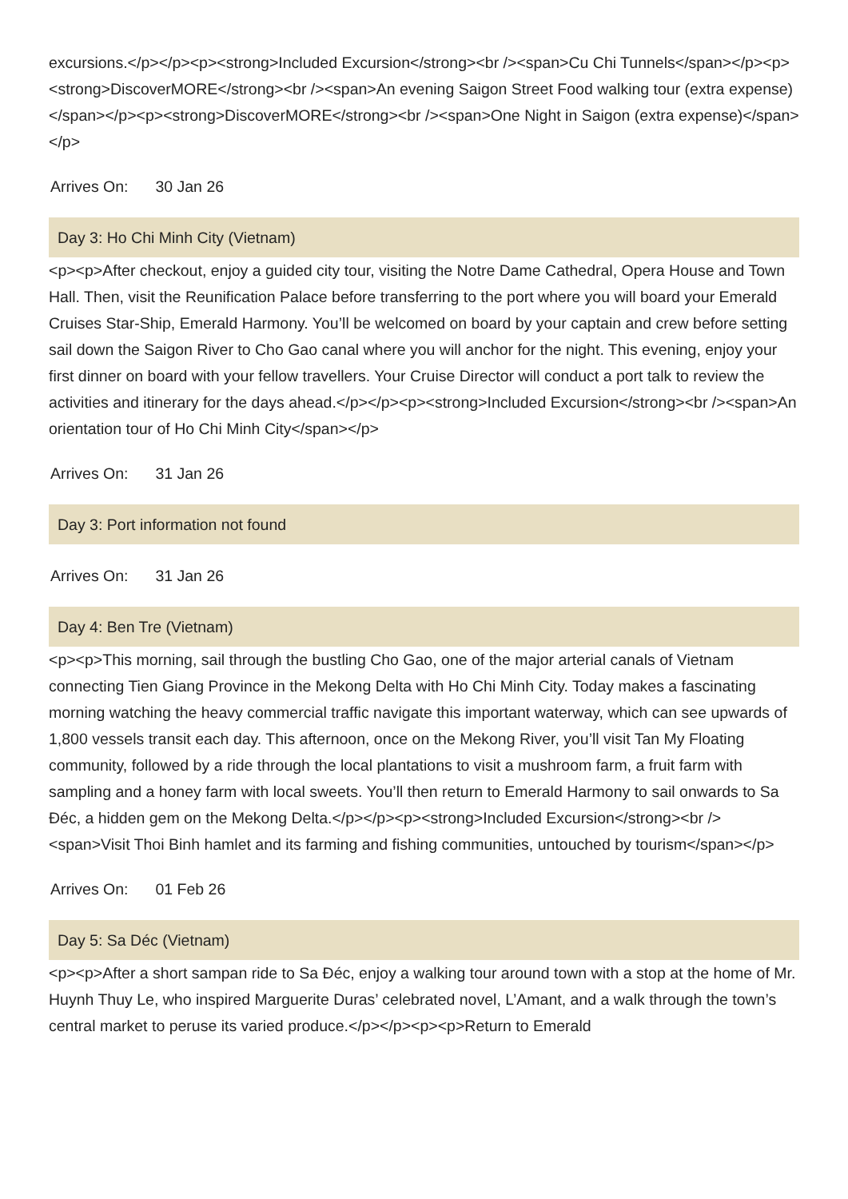excursions.</p></p><p><strong>Included Excursion</strong><br /><span>Cu Chi Tunnels</span></p><p><strong>DiscoverMORE</strong><br /><span>An evening Saigon Street Food walking tour (extra expense)</span></p><p><strong>DiscoverMORE</strong><br /><span>One Night in Saigon (extra expense)</span></p>
Arrives On: 30 Jan 26
Day 3: Ho Chi Minh City (Vietnam)
<p><p>After checkout, enjoy a guided city tour, visiting the Notre Dame Cathedral, Opera House and Town Hall. Then, visit the Reunification Palace before transferring to the port where you will board your Emerald Cruises Star-Ship, Emerald Harmony. You’ll be welcomed on board by your captain and crew before setting sail down the Saigon River to Cho Gao canal where you will anchor for the night. This evening, enjoy your first dinner on board with your fellow travellers. Your Cruise Director will conduct a port talk to review the activities and itinerary for the days ahead.</p></p><p><strong>Included Excursion</strong><br /><span>An orientation tour of Ho Chi Minh City</span></p>
Arrives On: 31 Jan 26
Day 3: Port information not found
Arrives On: 31 Jan 26
Day 4: Ben Tre (Vietnam)
<p><p>This morning, sail through the bustling Cho Gao, one of the major arterial canals of Vietnam connecting Tien Giang Province in the Mekong Delta with Ho Chi Minh City. Today makes a fascinating morning watching the heavy commercial traffic navigate this important waterway, which can see upwards of 1,800 vessels transit each day. This afternoon, once on the Mekong River, you’ll visit Tan My Floating community, followed by a ride through the local plantations to visit a mushroom farm, a fruit farm with sampling and a honey farm with local sweets. You’ll then return to Emerald Harmony to sail onwards to Sa Đéc, a hidden gem on the Mekong Delta.</p></p><p><strong>Included Excursion</strong><br /><span>Visit Thoi Binh hamlet and its farming and fishing communities, untouched by tourism</span></p>
Arrives On: 01 Feb 26
Day 5: Sa Déc (Vietnam)
<p><p>After a short sampan ride to Sa Đéc, enjoy a walking tour around town with a stop at the home of Mr. Huynh Thuy Le, who inspired Marguerite Duras’ celebrated novel, L’Amant, and a walk through the town’s central market to peruse its varied produce.</p></p><p><p>Return to Emerald